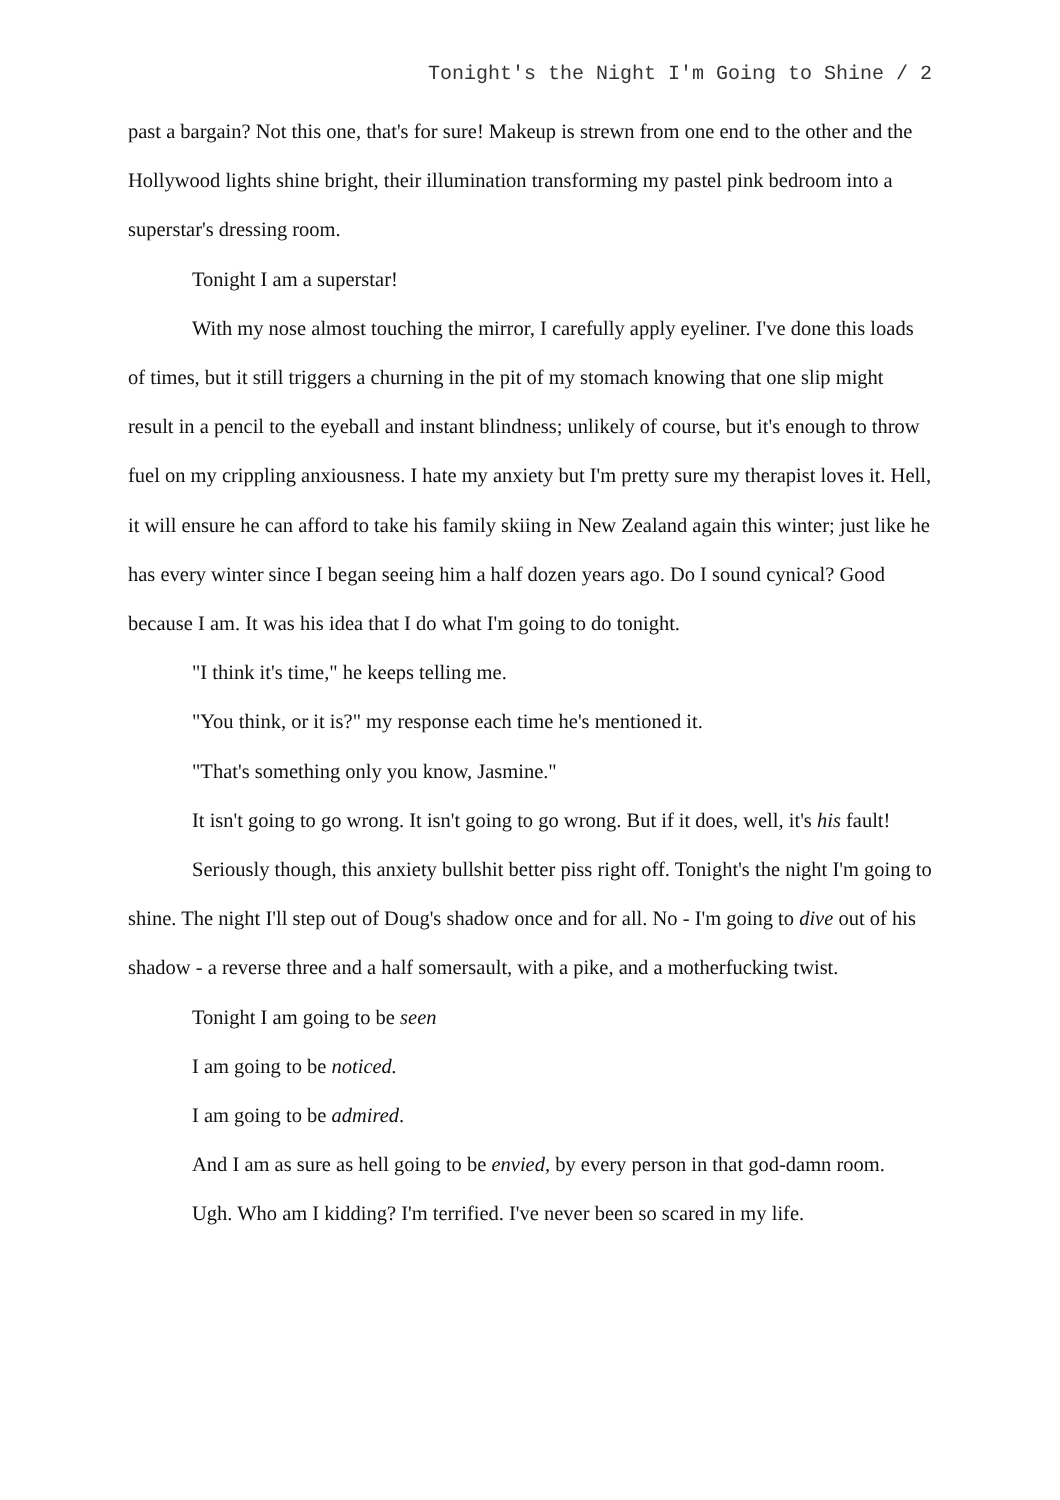Tonight's the Night I'm Going to Shine / 2
past a bargain? Not this one, that's for sure! Makeup is strewn from one end to the other and the Hollywood lights shine bright, their illumination transforming my pastel pink bedroom into a superstar's dressing room.
Tonight I am a superstar!
With my nose almost touching the mirror, I carefully apply eyeliner. I've done this loads of times, but it still triggers a churning in the pit of my stomach knowing that one slip might result in a pencil to the eyeball and instant blindness; unlikely of course, but it's enough to throw fuel on my crippling anxiousness. I hate my anxiety but I'm pretty sure my therapist loves it. Hell, it will ensure he can afford to take his family skiing in New Zealand again this winter; just like he has every winter since I began seeing him a half dozen years ago. Do I sound cynical? Good because I am. It was his idea that I do what I'm going to do tonight.
"I think it's time," he keeps telling me.
"You think, or it is?" my response each time he's mentioned it.
"That's something only you know, Jasmine."
It isn't going to go wrong. It isn't going to go wrong. But if it does, well, it's his fault!
Seriously though, this anxiety bullshit better piss right off. Tonight's the night I'm going to shine. The night I'll step out of Doug's shadow once and for all. No - I'm going to dive out of his shadow - a reverse three and a half somersault, with a pike, and a motherfucking twist.
Tonight I am going to be seen
I am going to be noticed.
I am going to be admired.
And I am as sure as hell going to be envied, by every person in that god-damn room.
Ugh. Who am I kidding? I'm terrified. I've never been so scared in my life.